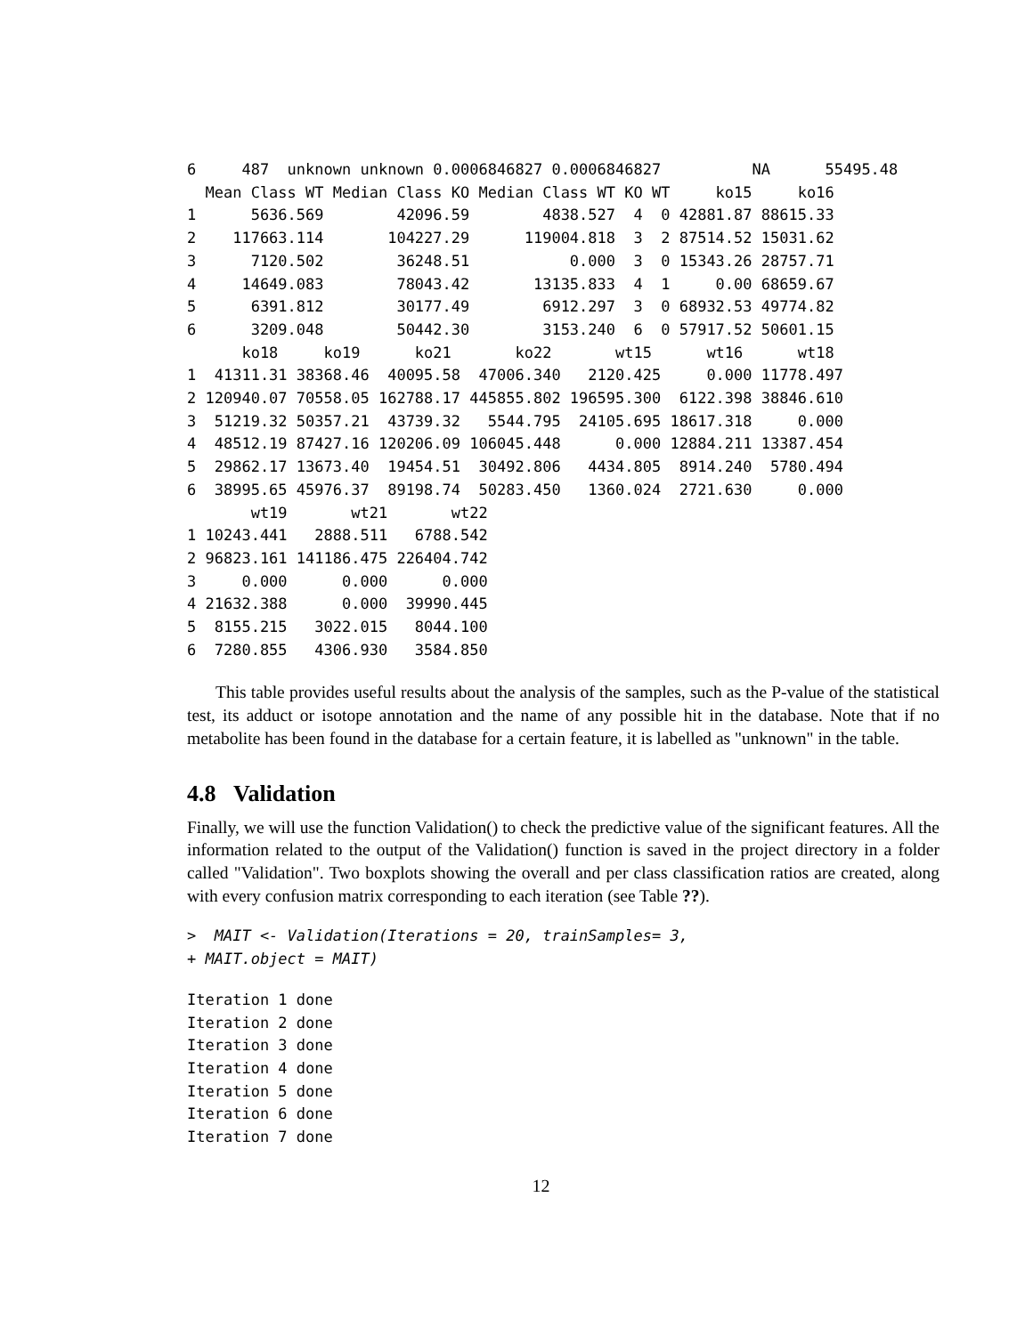6     487  unknown unknown 0.0006846827 0.0006846827          NA      55495.48
  Mean Class WT Median Class KO Median Class WT KO WT     ko15     ko16
1      5636.569        42096.59        4838.527  4  0 42881.87 88615.33
2    117663.114       104227.29      119004.818  3  2 87514.52 15031.62
3      7120.502        36248.51           0.000  3  0 15343.26 28757.71
4     14649.083        78043.42       13135.833  4  1     0.00 68659.67
5      6391.812        30177.49        6912.297  3  0 68932.53 49774.82
6      3209.048        50442.30        3153.240  6  0 57917.52 50601.15
      ko18     ko19      ko21       ko22       wt15      wt16      wt18
1  41311.31 38368.46  40095.58  47006.340   2120.425     0.000 11778.497
2 120940.07 70558.05 162788.17 445855.802 196595.300  6122.398 38846.610
3  51219.32 50357.21  43739.32   5544.795  24105.695 18617.318     0.000
4  48512.19 87427.16 120206.09 106045.448      0.000 12884.211 13387.454
5  29862.17 13673.40  19454.51  30492.806   4434.805  8914.240  5780.494
6  38995.65 45976.37  89198.74  50283.450   1360.024  2721.630     0.000
       wt19       wt21       wt22
1 10243.441   2888.511   6788.542
2 96823.161 141186.475 226404.742
3     0.000      0.000      0.000
4 21632.388      0.000  39990.445
5  8155.215   3022.015   8044.100
6  7280.855   4306.930   3584.850
This table provides useful results about the analysis of the samples, such as the P-value of the statistical test, its adduct or isotope annotation and the name of any possible hit in the database. Note that if no metabolite has been found in the database for a certain feature, it is labelled as "unknown" in the table.
4.8 Validation
Finally, we will use the function Validation() to check the predictive value of the significant features. All the information related to the output of the Validation() function is saved in the project directory in a folder called "Validation". Two boxplots showing the overall and per class classification ratios are created, along with every confusion matrix corresponding to each iteration (see Table ??).
>  MAIT <- Validation(Iterations = 20, trainSamples= 3,
+ MAIT.object = MAIT)
Iteration 1 done
Iteration 2 done
Iteration 3 done
Iteration 4 done
Iteration 5 done
Iteration 6 done
Iteration 7 done
12